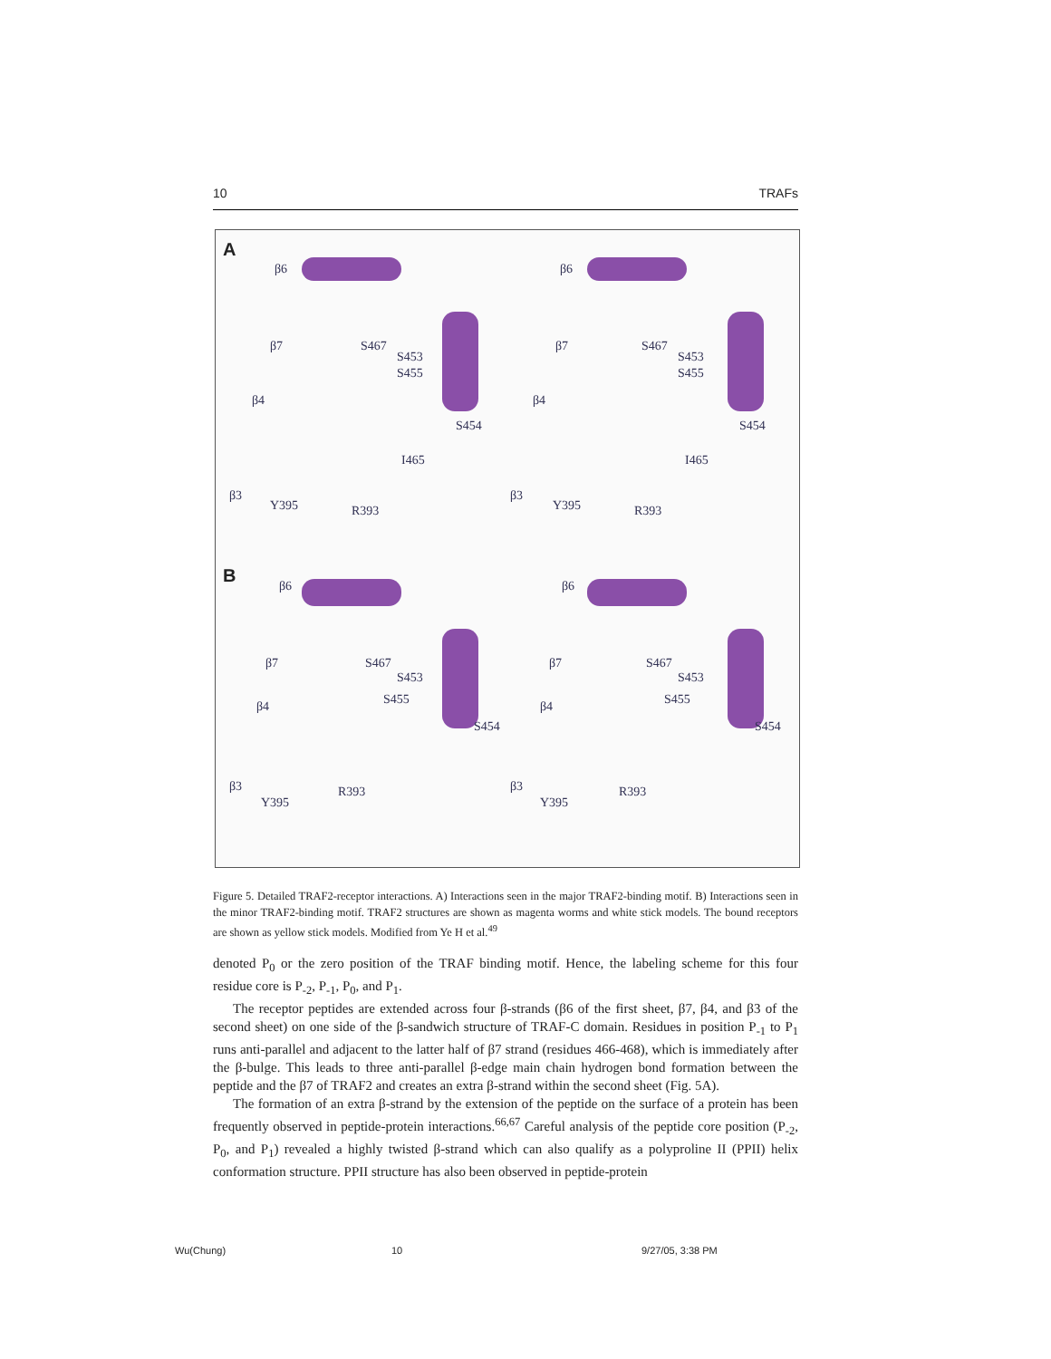10 TRAFs
A
B
β6 β6
β7 S467
S453
S455
β4
S454
I465
β3
Y395 R393
β7 S467
S453
S455
β4
S454
I465
β3
Y395 R393
β6 β6
β7 S467
S453
S455
S454
β4
β3
Y395
R393
β7 S467
S453
S455
S454
β4
β3
Y395
R393
Figure 5. Detailed TRAF2-receptor interactions. A) Interactions seen in the major TRAF2-binding motif. B) Interactions seen in the minor TRAF2-binding motif. TRAF2 structures are shown as magenta worms and white stick models. The bound receptors are shown as yellow stick models. Modified from Ye H et al.<sup>49</sup>
denoted P<sub>0</sub> or the zero position of the TRAF binding motif. Hence, the labeling scheme for this four residue core is P<sub>-2</sub>, P<sub>-1</sub>, P<sub>0</sub>, and P<sub>1</sub>.
The receptor peptides are extended across four β-strands (β6 of the first sheet, β7, β4, and β3 of the second sheet) on one side of the β-sandwich structure of TRAF-C domain. Residues in position P<sub>-1</sub> to P<sub>1</sub> runs anti-parallel and adjacent to the latter half of β7 strand (residues 466-468), which is immediately after the β-bulge. This leads to three anti-parallel β-edge main chain hydrogen bond formation between the peptide and the β7 of TRAF2 and creates an extra β-strand within the second sheet (Fig. 5A).
The formation of an extra β-strand by the extension of the peptide on the surface of a protein has been frequently observed in peptide-protein interactions.<sup>66,67</sup> Careful analysis of the peptide core position (P<sub>-2</sub>, P<sub>0</sub>, and P<sub>1</sub>) revealed a highly twisted β-strand which can also qualify as a polyproline II (PPII) helix conformation structure. PPII structure has also been observed in peptide-protein
Wu(Chung) 10 9/27/05, 3:38 PM